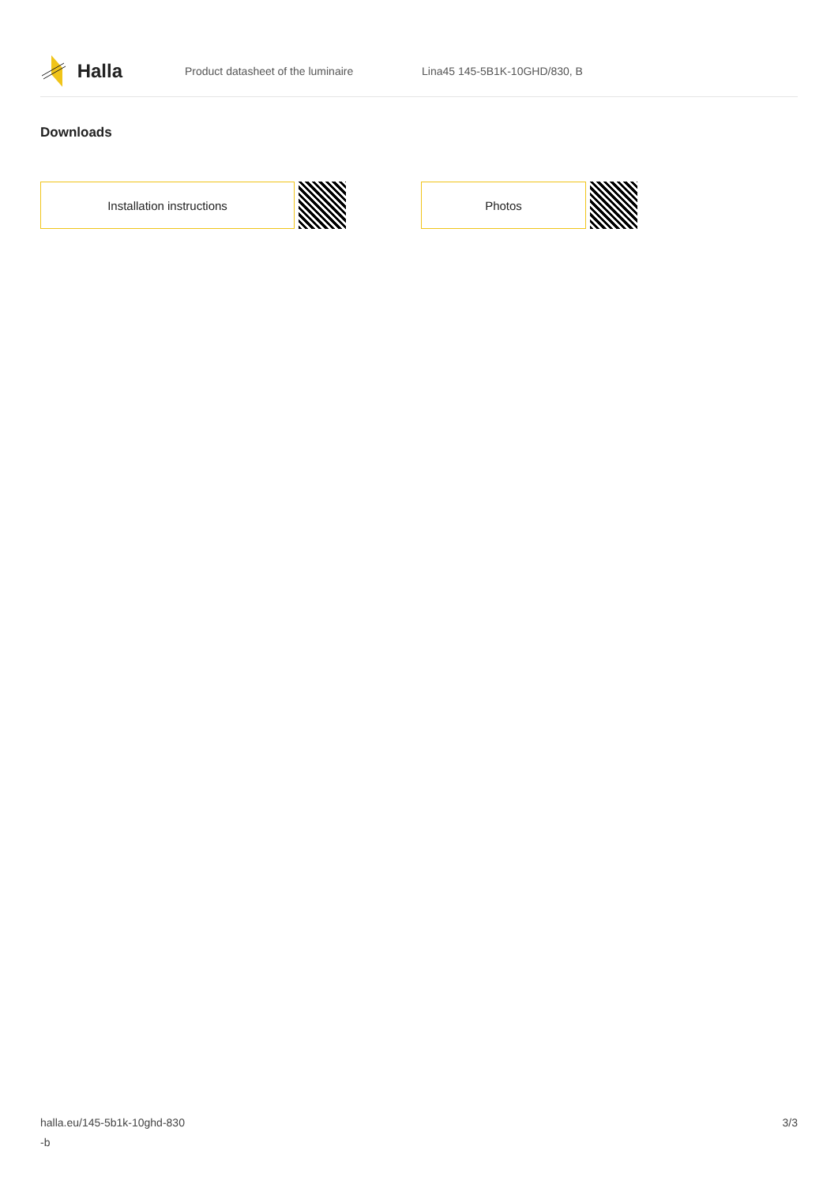Halla
Product datasheet of the luminaire Lina45 145-5B1K-10GHD/830, B
Downloads
Installation instructions Photos
halla.eu/145-5b1k-10ghd-830
-b
3/3